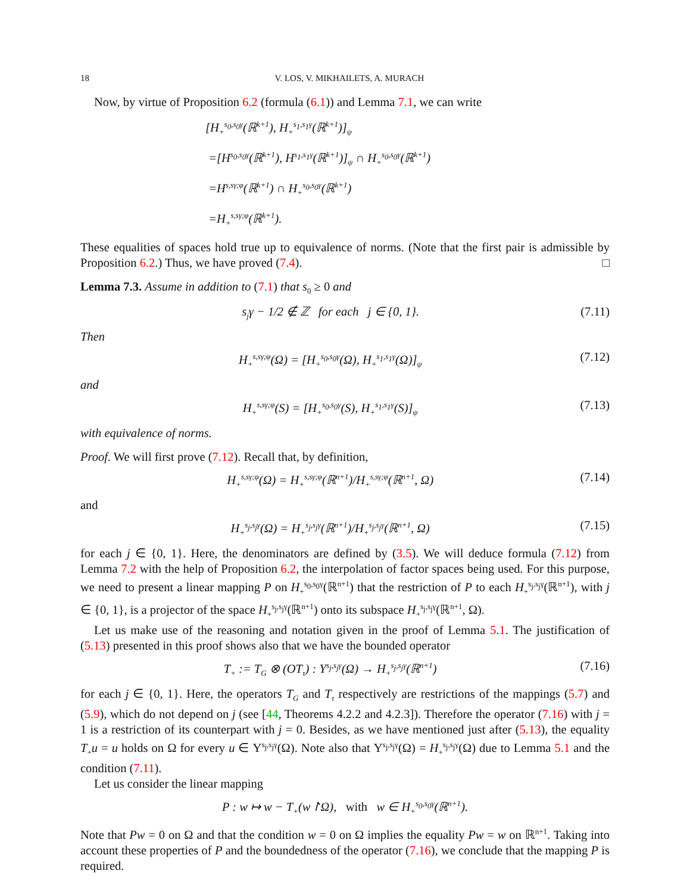18 V. LOS, V. MIKHAILETS, A. MURACH
Now, by virtue of Proposition 6.2 (formula (6.1)) and Lemma 7.1, we can write
[H<sub>+</sub><sup>s<sub>0</sub>,s<sub>0</sub>γ</sup>(ℝ<sup>k+1</sup>), H<sub>+</sub><sup>s<sub>1</sub>,s<sub>1</sub>γ</sup>(ℝ<sup>k+1</sup>)]<sub>ψ</sub>
=[H<sup>s<sub>0</sub>,s<sub>0</sub>γ</sup>(ℝ<sup>k+1</sup>), H<sup>s<sub>1</sub>,s<sub>1</sub>γ</sup>(ℝ<sup>k+1</sup>)]<sub>ψ</sub> ∩ H<sub>+</sub><sup>s<sub>0</sub>,s<sub>0</sub>γ</sup>(ℝ<sup>k+1</sup>)
=H<sup>s,sγ;φ</sup>(ℝ<sup>k+1</sup>) ∩ H<sub>+</sub><sup>s<sub>0</sub>,s<sub>0</sub>γ</sup>(ℝ<sup>k+1</sup>)
=H<sub>+</sub><sup>s,sγ;φ</sup>(ℝ<sup>k+1</sup>).
These equalities of spaces hold true up to equivalence of norms. (Note that the first pair is admissible by Proposition 6.2.) Thus, we have proved (7.4). □
Lemma 7.3. Assume in addition to (7.1) that s<sub>0</sub> ≥ 0 and
s<sub>j</sub>γ − 1/2 ∉ ℤ for each j ∈ {0, 1}. (7.11)
Then
H<sub>+</sub><sup>s,sγ;φ</sup>(Ω) = [H<sub>+</sub><sup>s<sub>0</sub>,s<sub>0</sub>γ</sup>(Ω), H<sub>+</sub><sup>s<sub>1</sub>,s<sub>1</sub>γ</sup>(Ω)]<sub>ψ</sub> (7.12)
and
H<sub>+</sub><sup>s,sγ;φ</sup>(S) = [H<sub>+</sub><sup>s<sub>0</sub>,s<sub>0</sub>γ</sup>(S), H<sub>+</sub><sup>s<sub>1</sub>,s<sub>1</sub>γ</sup>(S)]<sub>ψ</sub> (7.13)
with equivalence of norms.
Proof. We will first prove (7.12). Recall that, by definition,
H<sub>+</sub><sup>s,sγ;φ</sup>(Ω) = H<sub>+</sub><sup>s,sγ;φ</sup>(ℝ<sup>n+1</sup>)/H<sub>+</sub><sup>s,sγ;φ</sup>(ℝ<sup>n+1</sup>, Ω) (7.14)
and
H<sub>+</sub><sup>s<sub>j</sub>,s<sub>j</sub>γ</sup>(Ω) = H<sub>+</sub><sup>s<sub>j</sub>,s<sub>j</sub>γ</sup>(ℝ<sup>n+1</sup>)/H<sub>+</sub><sup>s<sub>j</sub>,s<sub>j</sub>γ</sup>(ℝ<sup>n+1</sup>, Ω) (7.15)
for each j ∈ {0, 1}. Here, the denominators are defined by (3.5). We will deduce formula (7.12) from Lemma 7.2 with the help of Proposition 6.2, the interpolation of factor spaces being used. For this purpose, we need to present a linear mapping P on H<sub>+</sub><sup>s<sub>0</sub>,s<sub>0</sub>γ</sup>(ℝ<sup>n+1</sup>) that the restriction of P to each H<sub>+</sub><sup>s<sub>j</sub>,s<sub>j</sub>γ</sup>(ℝ<sup>n+1</sup>), with j ∈ {0, 1}, is a projector of the space H<sub>+</sub><sup>s<sub>j</sub>,s<sub>j</sub>γ</sup>(ℝ<sup>n+1</sup>) onto its subspace H<sub>+</sub><sup>s<sub>j</sub>,s<sub>j</sub>γ</sup>(ℝ<sup>n+1</sup>, Ω).
Let us make use of the reasoning and notation given in the proof of Lemma 5.1. The justification of (5.13) presented in this proof shows also that we have the bounded operator
T<sub>+</sub> := T<sub>G</sub> ⊗ (OT<sub>τ</sub>) : Υ<sup>s<sub>j</sub>,s<sub>j</sub>γ</sup>(Ω) → H<sub>+</sub><sup>s<sub>j</sub>,s<sub>j</sub>γ</sup>(ℝ<sup>n+1</sup>) (7.16)
for each j ∈ {0, 1}. Here, the operators T<sub>G</sub> and T<sub>τ</sub> respectively are restrictions of the mappings (5.7) and (5.9), which do not depend on j (see [44, Theorems 4.2.2 and 4.2.3]). Therefore the operator (7.16) with j = 1 is a restriction of its counterpart with j = 0. Besides, as we have mentioned just after (5.13), the equality T<sub>+</sub>u = u holds on Ω for every u ∈ Υ<sup>s<sub>j</sub>,s<sub>j</sub>γ</sup>(Ω). Note also that Υ<sup>s<sub>j</sub>,s<sub>j</sub>γ</sup>(Ω) = H<sub>+</sub><sup>s<sub>j</sub>,s<sub>j</sub>γ</sup>(Ω) due to Lemma 5.1 and the condition (7.11).
Let us consider the linear mapping
P : w ↦ w − T<sub>+</sub>(w↾Ω), with w ∈ H<sub>+</sub><sup>s<sub>0</sub>,s<sub>0</sub>γ</sup>(ℝ<sup>n+1</sup>).
Note that Pw = 0 on Ω and that the condition w = 0 on Ω implies the equality Pw = w on ℝ<sup>n+1</sup>. Taking into account these properties of P and the boundedness of the operator (7.16), we conclude that the mapping P is required.